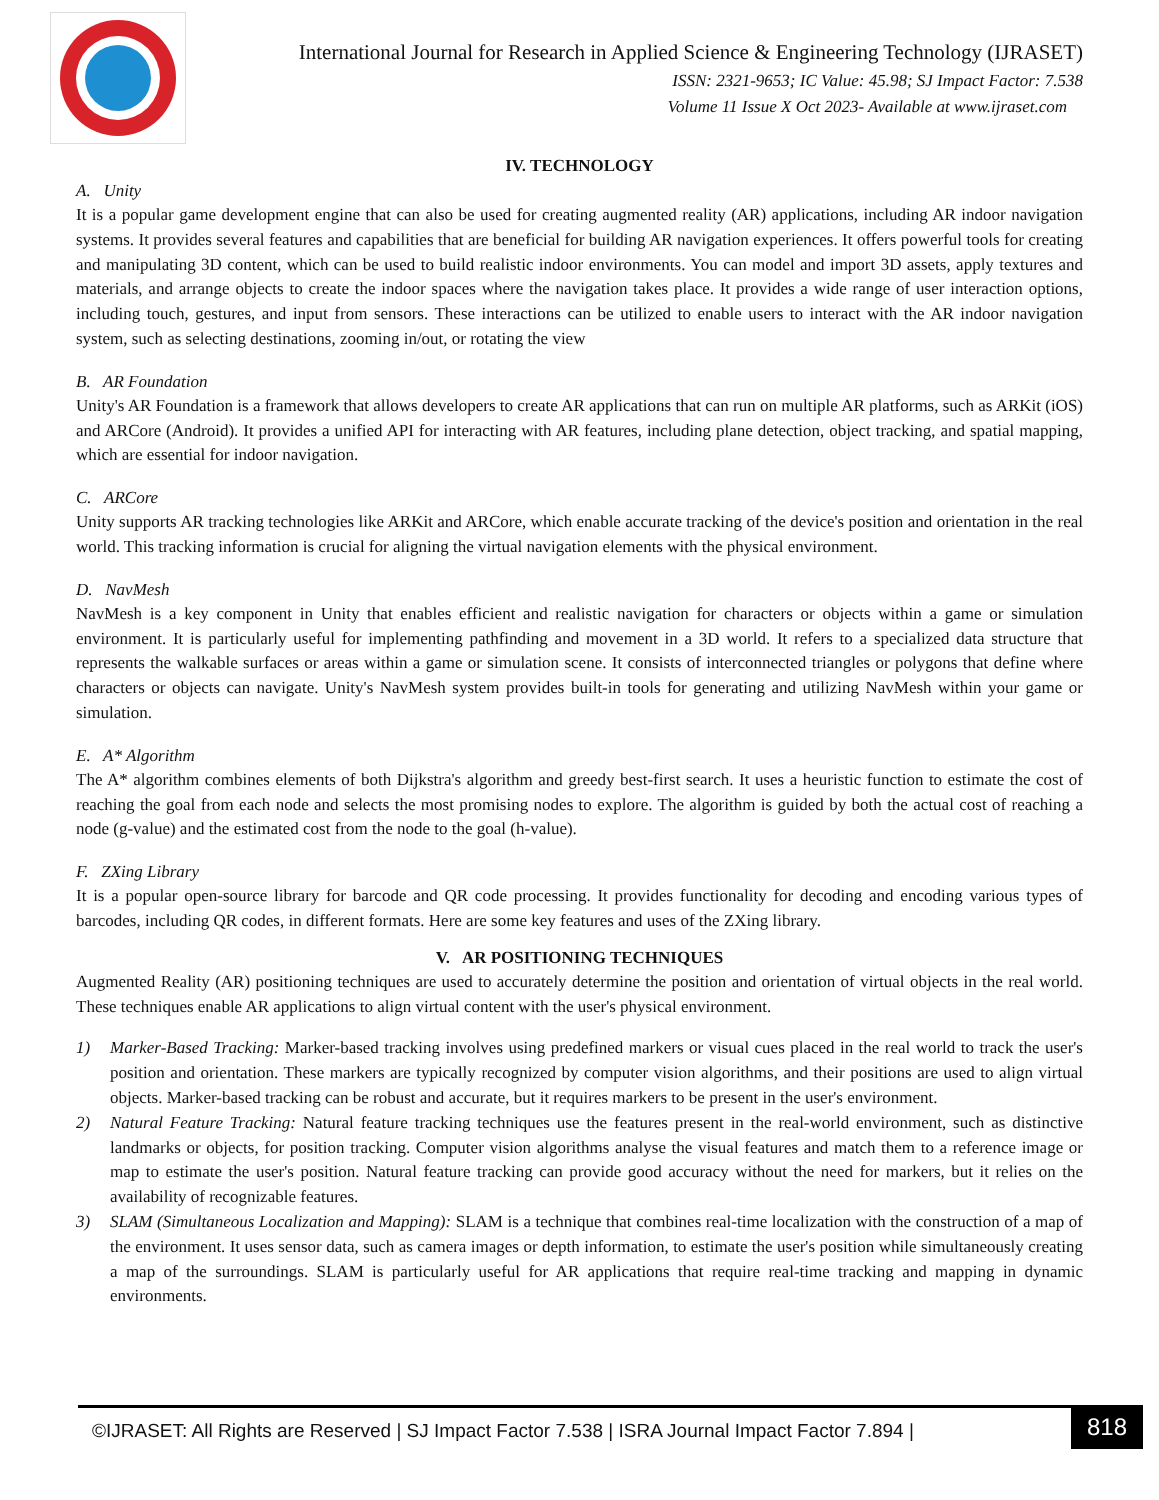International Journal for Research in Applied Science & Engineering Technology (IJRASET)
ISSN: 2321-9653; IC Value: 45.98; SJ Impact Factor: 7.538
Volume 11 Issue X Oct 2023- Available at www.ijraset.com
IV. TECHNOLOGY
A. Unity
It is a popular game development engine that can also be used for creating augmented reality (AR) applications, including AR indoor navigation systems. It provides several features and capabilities that are beneficial for building AR navigation experiences. It offers powerful tools for creating and manipulating 3D content, which can be used to build realistic indoor environments. You can model and import 3D assets, apply textures and materials, and arrange objects to create the indoor spaces where the navigation takes place. It provides a wide range of user interaction options, including touch, gestures, and input from sensors. These interactions can be utilized to enable users to interact with the AR indoor navigation system, such as selecting destinations, zooming in/out, or rotating the view
B. AR Foundation
Unity's AR Foundation is a framework that allows developers to create AR applications that can run on multiple AR platforms, such as ARKit (iOS) and ARCore (Android). It provides a unified API for interacting with AR features, including plane detection, object tracking, and spatial mapping, which are essential for indoor navigation.
C. ARCore
Unity supports AR tracking technologies like ARKit and ARCore, which enable accurate tracking of the device's position and orientation in the real world. This tracking information is crucial for aligning the virtual navigation elements with the physical environment.
D. NavMesh
NavMesh is a key component in Unity that enables efficient and realistic navigation for characters or objects within a game or simulation environment. It is particularly useful for implementing pathfinding and movement in a 3D world. It refers to a specialized data structure that represents the walkable surfaces or areas within a game or simulation scene. It consists of interconnected triangles or polygons that define where characters or objects can navigate. Unity's NavMesh system provides built-in tools for generating and utilizing NavMesh within your game or simulation.
E. A* Algorithm
The A* algorithm combines elements of both Dijkstra's algorithm and greedy best-first search. It uses a heuristic function to estimate the cost of reaching the goal from each node and selects the most promising nodes to explore. The algorithm is guided by both the actual cost of reaching a node (g-value) and the estimated cost from the node to the goal (h-value).
F. ZXing Library
It is a popular open-source library for barcode and QR code processing. It provides functionality for decoding and encoding various types of barcodes, including QR codes, in different formats. Here are some key features and uses of the ZXing library.
V. AR POSITIONING TECHNIQUES
Augmented Reality (AR) positioning techniques are used to accurately determine the position and orientation of virtual objects in the real world. These techniques enable AR applications to align virtual content with the user's physical environment.
1) Marker-Based Tracking: Marker-based tracking involves using predefined markers or visual cues placed in the real world to track the user's position and orientation. These markers are typically recognized by computer vision algorithms, and their positions are used to align virtual objects. Marker-based tracking can be robust and accurate, but it requires markers to be present in the user's environment.
2) Natural Feature Tracking: Natural feature tracking techniques use the features present in the real-world environment, such as distinctive landmarks or objects, for position tracking. Computer vision algorithms analyse the visual features and match them to a reference image or map to estimate the user's position. Natural feature tracking can provide good accuracy without the need for markers, but it relies on the availability of recognizable features.
3) SLAM (Simultaneous Localization and Mapping): SLAM is a technique that combines real-time localization with the construction of a map of the environment. It uses sensor data, such as camera images or depth information, to estimate the user's position while simultaneously creating a map of the surroundings. SLAM is particularly useful for AR applications that require real-time tracking and mapping in dynamic environments.
©IJRASET: All Rights are Reserved | SJ Impact Factor 7.538 | ISRA Journal Impact Factor 7.894 |
818